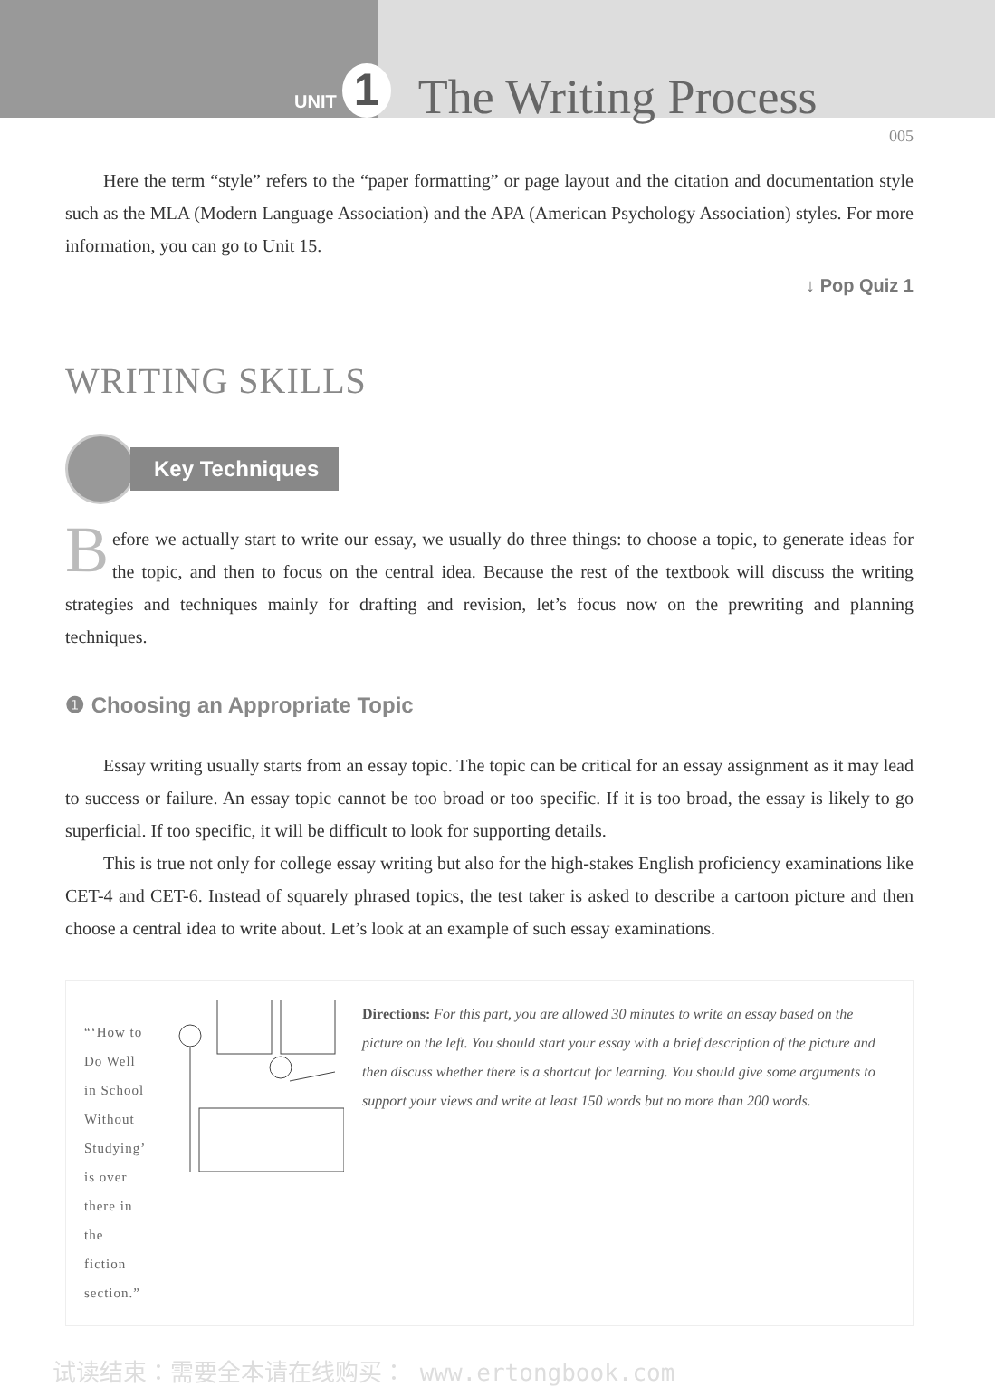UNIT 1 The Writing Process
005
Here the term “style” refers to the “paper formatting” or page layout and the citation and documentation style such as the MLA (Modern Language Association) and the APA (American Psychology Association) styles. For more information, you can go to Unit 15.
↓ Pop Quiz 1
WRITING SKILLS
Key Techniques
Before we actually start to write our essay, we usually do three things: to choose a topic, to generate ideas for the topic, and then to focus on the central idea. Because the rest of the textbook will discuss the writing strategies and techniques mainly for drafting and revision, let’s focus now on the prewriting and planning techniques.
❶ Choosing an Appropriate Topic
Essay writing usually starts from an essay topic. The topic can be critical for an essay assignment as it may lead to success or failure. An essay topic cannot be too broad or too specific. If it is too broad, the essay is likely to go superficial. If too specific, it will be difficult to look for supporting details.
This is true not only for college essay writing but also for the high-stakes English proficiency examinations like CET-4 and CET-6. Instead of squarely phrased topics, the test taker is asked to describe a cartoon picture and then choose a central idea to write about. Let’s look at an example of such essay examinations.
“‘How to Do Well in School Without Studying’ is over there in the fiction section.”
Directions: For this part, you are allowed 30 minutes to write an essay based on the picture on the left. You should start your essay with a brief description of the picture and then discuss whether there is a shortcut for learning. You should give some arguments to support your views and write at least 150 words but no more than 200 words.
试读结束：需要全本请在线购买： www.ertongbook.com